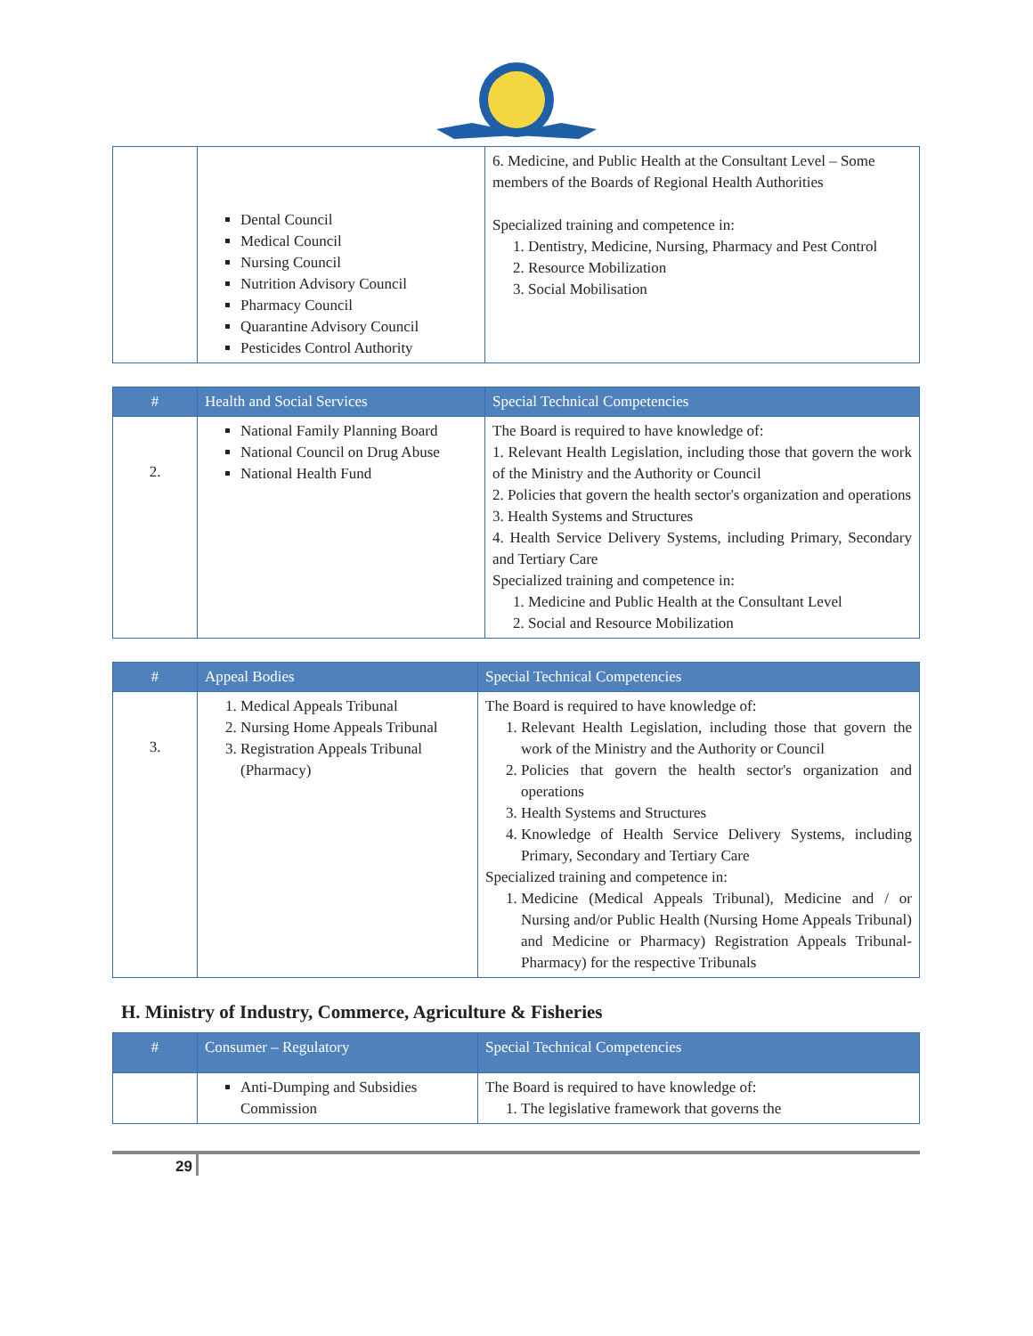| | Dental Council Medical Council Nursing Council Nutrition Advisory Council Pharmacy Council Quarantine Advisory Council Pesticides Control Authority | 6. Medicine, and Public Health at the Consultant Level – Some members of the Boards of Regional Health Authorities Specialized training and competence in: 1. Dentistry, Medicine, Nursing, Pharmacy and Pest Control 2. Resource Mobilization 3. Social Mobilisation |
| # | Health and Social Services | Special Technical Competencies |
| --- | --- | --- |
| 2. | National Family Planning Board National Council on Drug Abuse National Health Fund | The Board is required to have knowledge of: 1. Relevant Health Legislation, including those that govern the work of the Ministry and the Authority or Council 2. Policies that govern the health sector's organization and operations 3. Health Systems and Structures 4. Health Service Delivery Systems, including Primary, Secondary and Tertiary Care Specialized training and competence in: 1. Medicine and Public Health at the Consultant Level 2. Social and Resource Mobilization |
| # | Appeal Bodies | Special Technical Competencies |
| --- | --- | --- |
| 3. | 1. Medical Appeals Tribunal 2. Nursing Home Appeals Tribunal 3. Registration Appeals Tribunal (Pharmacy) | The Board is required to have knowledge of: 1. Relevant Health Legislation, including those that govern the work of the Ministry and the Authority or Council 2. Policies that govern the health sector's organization and operations 3. Health Systems and Structures 4. Knowledge of Health Service Delivery Systems, including Primary, Secondary and Tertiary Care Specialized training and competence in: 1. Medicine (Medical Appeals Tribunal), Medicine and / or Nursing and/or Public Health (Nursing Home Appeals Tribunal) and Medicine or Pharmacy) Registration Appeals Tribunal-Pharmacy) for the respective Tribunals |
H. Ministry of Industry, Commerce, Agriculture & Fisheries
| # | Consumer – Regulatory | Special Technical Competencies |
| --- | --- | --- |
| | Anti-Dumping and Subsidies Commission | The Board is required to have knowledge of: 1. The legislative framework that governs the |
29